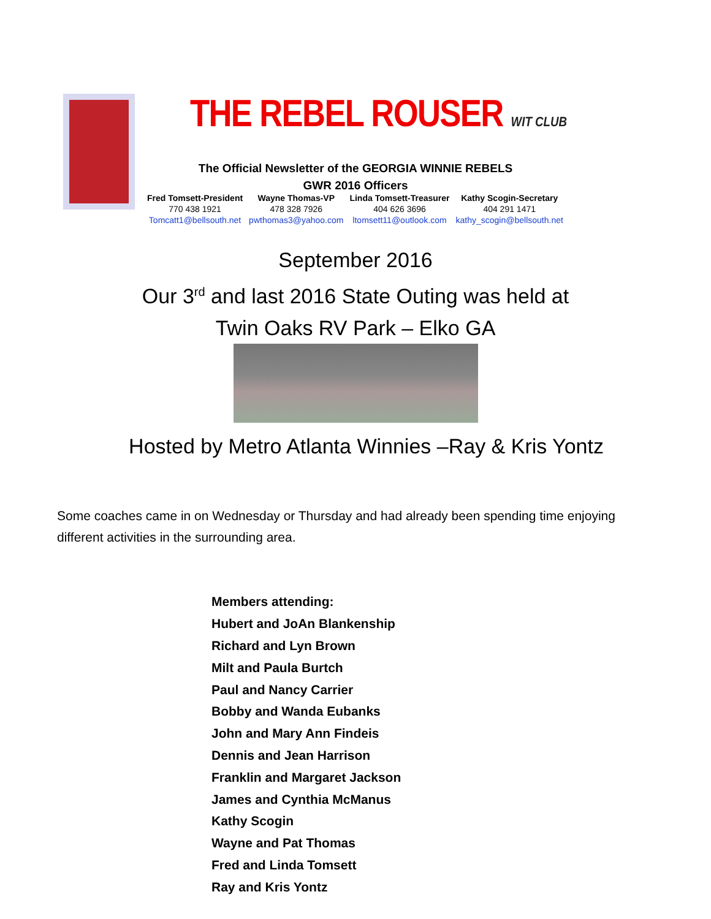THE REBEL ROUSER WIT CLUB
The Official Newsletter of the GEORGIA WINNIE REBELS
GWR 2016 Officers
| Fred Tomsett-President | Wayne Thomas-VP | Linda Tomsett-Treasurer | Kathy Scogin-Secretary |
| --- | --- | --- | --- |
| 770 438 1921 | 478 328 7926 | 404 626 3696 | 404 291 1471 |
| Tomcatt1@bellsouth.net | pwthomas3@yahoo.com | ltomsett11@outlook.com | kathy_scogin@bellsouth.net |
September 2016
Our 3<sup>rd</sup> and last 2016 State Outing was held at
Twin Oaks RV Park – Elko GA
Hosted by Metro Atlanta Winnies –Ray & Kris Yontz
Some coaches came in on Wednesday or Thursday and had already been spending time enjoying different activities in the surrounding area.
Members attending:
Hubert and JoAn Blankenship
Richard and Lyn Brown
Milt and Paula Burtch
Paul and Nancy Carrier
Bobby and Wanda Eubanks
John and Mary Ann Findeis
Dennis and Jean Harrison
Franklin and Margaret Jackson
James and Cynthia McManus
Kathy Scogin
Wayne and Pat Thomas
Fred and Linda Tomsett
Ray and Kris Yontz